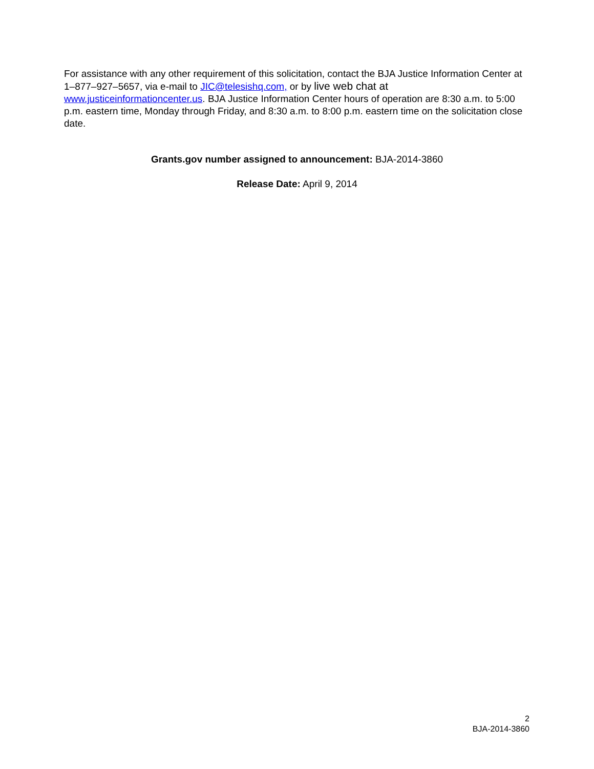For assistance with any other requirement of this solicitation, contact the BJA Justice Information Center at 1–877–927–5657, via e-mail to JIC@telesishq.com, or by live web chat at www.justiceinformationcenter.us. BJA Justice Information Center hours of operation are 8:30 a.m. to 5:00 p.m. eastern time, Monday through Friday, and 8:30 a.m. to 8:00 p.m. eastern time on the solicitation close date.
Grants.gov number assigned to announcement: BJA-2014-3860
Release Date: April 9, 2014
2
BJA-2014-3860